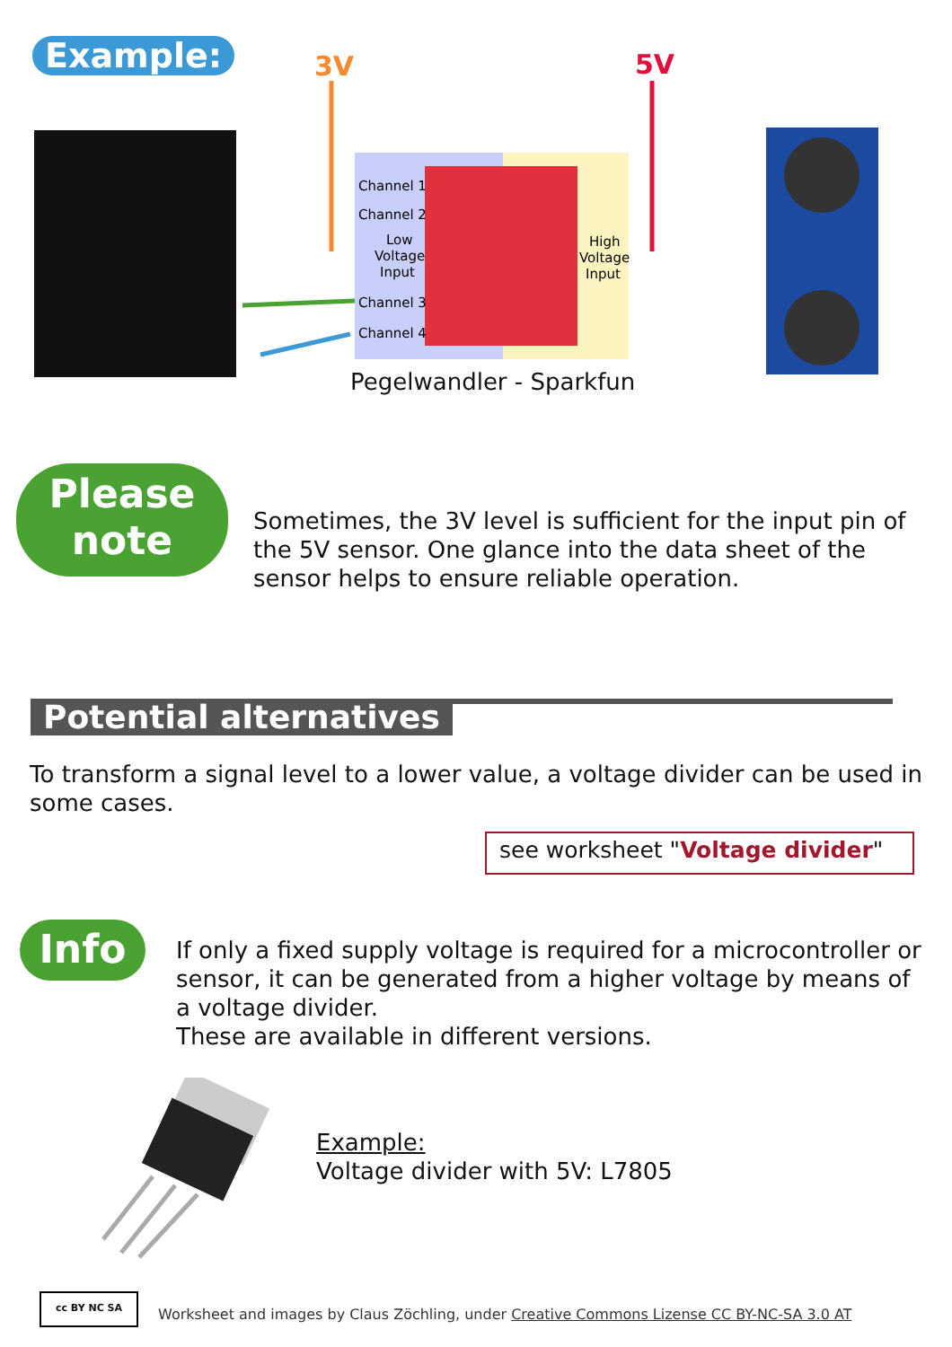Example:
3V
5V
Channel 1
Channel 2
Low
Voltage
Input
Channel 3
Channel 4
High
Voltage
Input
Pegelwandler - Sparkfun
Please
note
Sometimes, the 3V level is sufficient for the input pin of the 5V sensor. One glance into the data sheet of the sensor helps to ensure reliable operation.
Potential alternatives
To transform a signal level to a lower value, a voltage divider can be used in some cases.
see worksheet "Voltage divider"
Info
If only a fixed supply voltage is required for a microcontroller or sensor, it can be generated from a higher voltage by means of a voltage divider.
These are available in different versions.
Example:
Voltage divider with 5V: L7805
cc BY NC SA
Worksheet and images by Claus Zöchling, under Creative Commons Lizense CC BY-NC-SA 3.0 AT